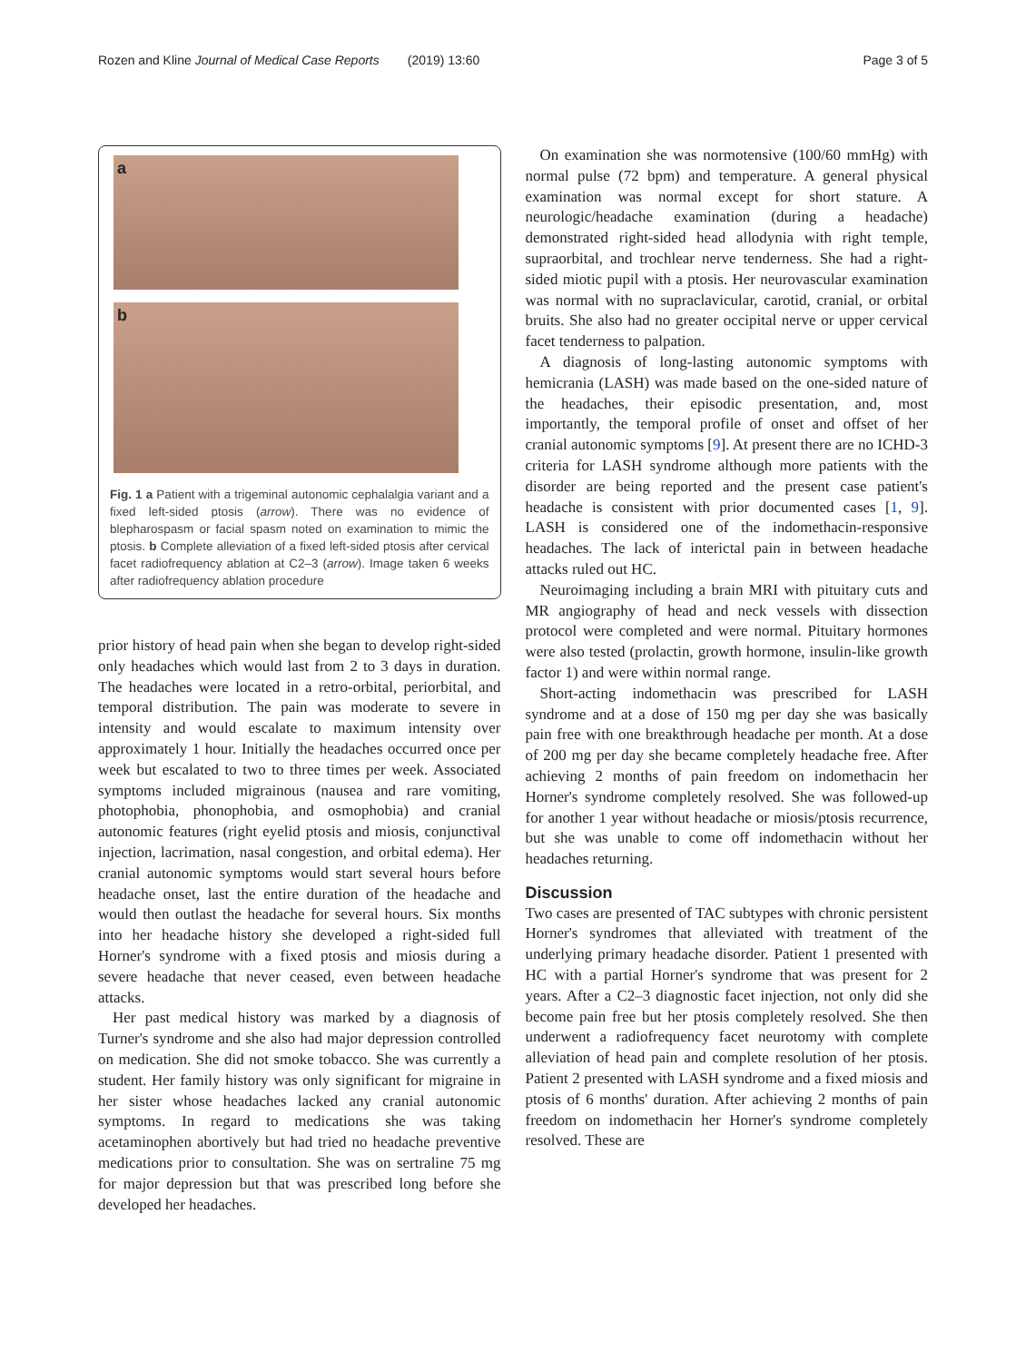Rozen and Kline Journal of Medical Case Reports (2019) 13:60 Page 3 of 5
a
b
Fig. 1 a Patient with a trigeminal autonomic cephalalgia variant and a fixed left-sided ptosis (arrow). There was no evidence of blepharospasm or facial spasm noted on examination to mimic the ptosis. b Complete alleviation of a fixed left-sided ptosis after cervical facet radiofrequency ablation at C2–3 (arrow). Image taken 6 weeks after radiofrequency ablation procedure
prior history of head pain when she began to develop right-sided only headaches which would last from 2 to 3 days in duration. The headaches were located in a retro-orbital, periorbital, and temporal distribution. The pain was moderate to severe in intensity and would escalate to maximum intensity over approximately 1 hour. Initially the headaches occurred once per week but escalated to two to three times per week. Associated symptoms included migrainous (nausea and rare vomiting, photophobia, phonophobia, and osmophobia) and cranial autonomic features (right eyelid ptosis and miosis, conjunctival injection, lacrimation, nasal congestion, and orbital edema). Her cranial autonomic symptoms would start several hours before headache onset, last the entire duration of the headache and would then outlast the headache for several hours. Six months into her headache history she developed a right-sided full Horner's syndrome with a fixed ptosis and miosis during a severe headache that never ceased, even between headache attacks.
Her past medical history was marked by a diagnosis of Turner's syndrome and she also had major depression controlled on medication. She did not smoke tobacco. She was currently a student. Her family history was only significant for migraine in her sister whose headaches lacked any cranial autonomic symptoms. In regard to medications she was taking acetaminophen abortively but had tried no headache preventive medications prior to consultation. She was on sertraline 75 mg for major depression but that was prescribed long before she developed her headaches.
On examination she was normotensive (100/60 mmHg) with normal pulse (72 bpm) and temperature. A general physical examination was normal except for short stature. A neurologic/headache examination (during a headache) demonstrated right-sided head allodynia with right temple, supraorbital, and trochlear nerve tenderness. She had a right-sided miotic pupil with a ptosis. Her neurovascular examination was normal with no supraclavicular, carotid, cranial, or orbital bruits. She also had no greater occipital nerve or upper cervical facet tenderness to palpation.
A diagnosis of long-lasting autonomic symptoms with hemicrania (LASH) was made based on the one-sided nature of the headaches, their episodic presentation, and, most importantly, the temporal profile of onset and offset of her cranial autonomic symptoms [9]. At present there are no ICHD-3 criteria for LASH syndrome although more patients with the disorder are being reported and the present case patient's headache is consistent with prior documented cases [1, 9]. LASH is considered one of the indomethacin-responsive headaches. The lack of interictal pain in between headache attacks ruled out HC.
Neuroimaging including a brain MRI with pituitary cuts and MR angiography of head and neck vessels with dissection protocol were completed and were normal. Pituitary hormones were also tested (prolactin, growth hormone, insulin-like growth factor 1) and were within normal range.
Short-acting indomethacin was prescribed for LASH syndrome and at a dose of 150 mg per day she was basically pain free with one breakthrough headache per month. At a dose of 200 mg per day she became completely headache free. After achieving 2 months of pain freedom on indomethacin her Horner's syndrome completely resolved. She was followed-up for another 1 year without headache or miosis/ptosis recurrence, but she was unable to come off indomethacin without her headaches returning.
Discussion
Two cases are presented of TAC subtypes with chronic persistent Horner's syndromes that alleviated with treatment of the underlying primary headache disorder. Patient 1 presented with HC with a partial Horner's syndrome that was present for 2 years. After a C2–3 diagnostic facet injection, not only did she become pain free but her ptosis completely resolved. She then underwent a radiofrequency facet neurotomy with complete alleviation of head pain and complete resolution of her ptosis. Patient 2 presented with LASH syndrome and a fixed miosis and ptosis of 6 months' duration. After achieving 2 months of pain freedom on indomethacin her Horner's syndrome completely resolved. These are